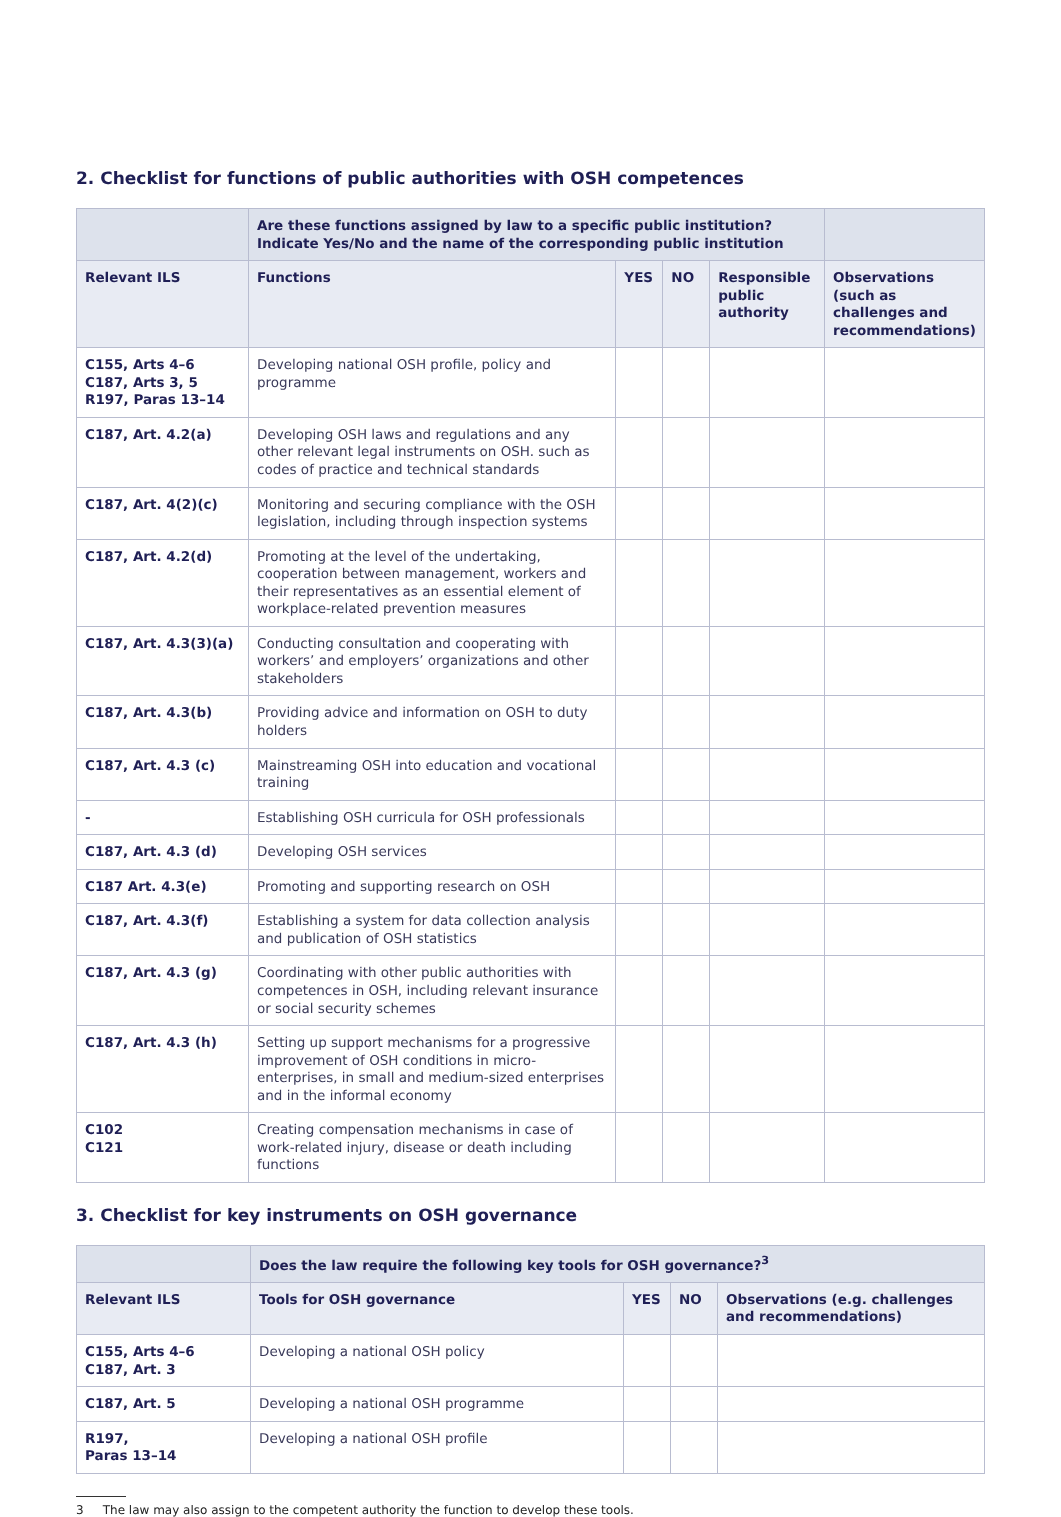2. Checklist for functions of public authorities with OSH competences
| | Are these functions assigned by law to a specific public institution? Indicate Yes/No and the name of the corresponding public institution | | | | |
| --- | --- | --- | --- | --- | --- |
| Relevant ILS | Functions | YES | NO | Responsible public authority | Observations (such as challenges and recommendations) |
| C155, Arts 4–6 C187, Arts 3, 5 R197, Paras 13–14 | Developing national OSH profile, policy and programme | | | | |
| C187, Art. 4.2(a) | Developing OSH laws and regulations and any other relevant legal instruments on OSH. such as codes of practice and technical standards | | | | |
| C187, Art. 4(2)(c) | Monitoring and securing compliance with the OSH legislation, including through inspection systems | | | | |
| C187, Art. 4.2(d) | Promoting at the level of the undertaking, cooperation between management, workers and their representatives as an essential element of workplace-related prevention measures | | | | |
| C187, Art. 4.3(3)(a) | Conducting consultation and cooperating with workers’ and employers’ organizations and other stakeholders | | | | |
| C187, Art. 4.3(b) | Providing advice and information on OSH to duty holders | | | | |
| C187, Art. 4.3 (c) | Mainstreaming OSH into education and vocational training | | | | |
| - | Establishing OSH curricula for OSH professionals | | | | |
| C187, Art. 4.3 (d) | Developing OSH services | | | | |
| C187 Art. 4.3(e) | Promoting and supporting research on OSH | | | | |
| C187, Art. 4.3(f) | Establishing a system for data collection analysis and publication of OSH statistics | | | | |
| C187, Art. 4.3 (g) | Coordinating with other public authorities with competences in OSH, including relevant insurance or social security schemes | | | | |
| C187, Art. 4.3 (h) | Setting up support mechanisms for a progressive improvement of OSH conditions in micro-enterprises, in small and medium-sized enterprises and in the informal economy | | | | |
| C102 C121 | Creating compensation mechanisms in case of work-related injury, disease or death including functions | | | | |
3. Checklist for key instruments on OSH governance
| | Does the law require the following key tools for OSH governance?<sup>3</sup> | | | |
| --- | --- | --- | --- | --- |
| Relevant ILS | Tools for OSH governance | YES | NO | Observations (e.g. challenges and recommendations) |
| C155, Arts 4–6 C187, Art. 3 | Developing a national OSH policy | | | |
| C187, Art. 5 | Developing a national OSH programme | | | |
| R197, Paras 13–14 | Developing a national OSH profile | | | |
3 The law may also assign to the competent authority the function to develop these tools.